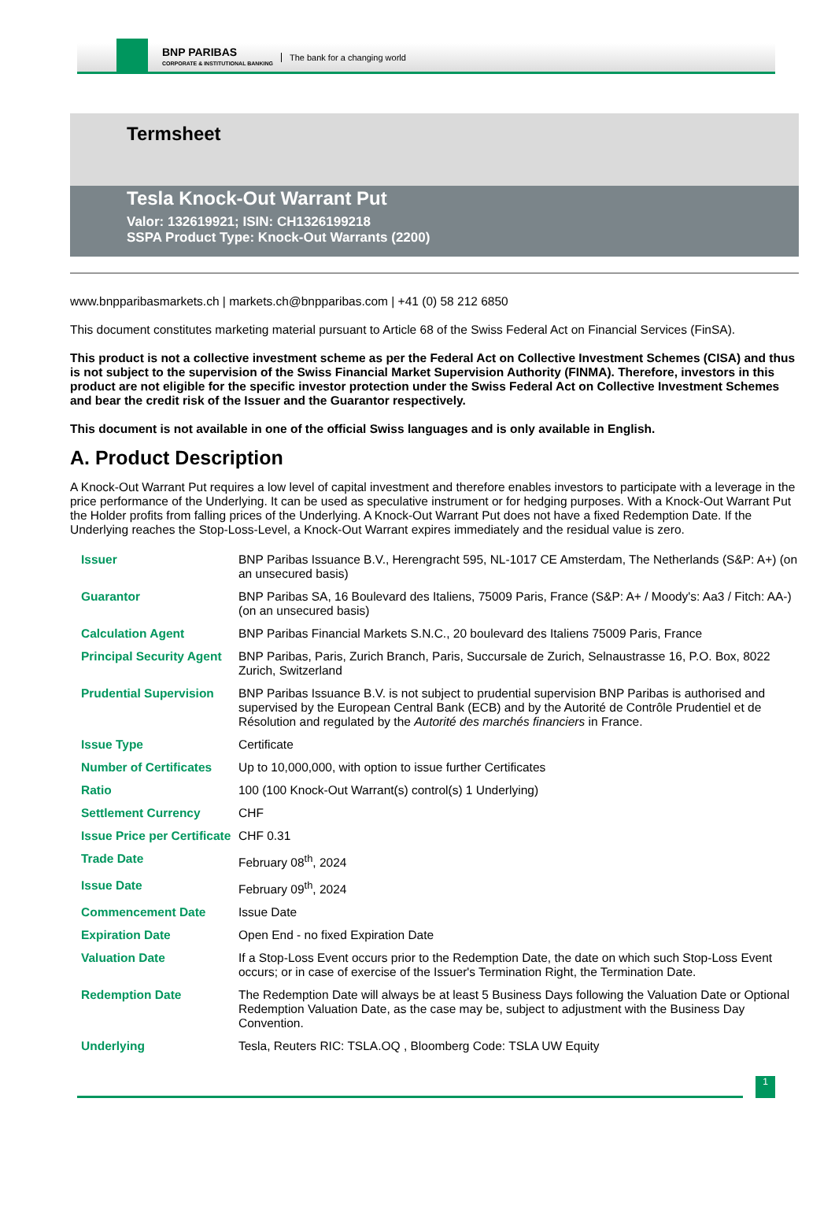BNP PARIBAS
CORPORATE & INSTITUTIONAL BANKING
The bank for a changing world
Termsheet
Tesla Knock-Out Warrant Put
Valor: 132619921; ISIN: CH1326199218
SSPA Product Type: Knock-Out Warrants (2200)
www.bnpparibasmarkets.ch | markets.ch@bnpparibas.com | +41 (0) 58 212 6850
This document constitutes marketing material pursuant to Article 68 of the Swiss Federal Act on Financial Services (FinSA).
This product is not a collective investment scheme as per the Federal Act on Collective Investment Schemes (CISA) and thus is not subject to the supervision of the Swiss Financial Market Supervision Authority (FINMA). Therefore, investors in this product are not eligible for the specific investor protection under the Swiss Federal Act on Collective Investment Schemes and bear the credit risk of the Issuer and the Guarantor respectively.
This document is not available in one of the official Swiss languages and is only available in English.
A. Product Description
A Knock-Out Warrant Put requires a low level of capital investment and therefore enables investors to participate with a leverage in the price performance of the Underlying. It can be used as speculative instrument or for hedging purposes. With a Knock-Out Warrant Put the Holder profits from falling prices of the Underlying. A Knock-Out Warrant Put does not have a fixed Redemption Date. If the Underlying reaches the Stop-Loss-Level, a Knock-Out Warrant expires immediately and the residual value is zero.
| Issuer | BNP Paribas Issuance B.V., Herengracht 595, NL-1017 CE Amsterdam, The Netherlands (S&P: A+) (on an unsecured basis) |
| Guarantor | BNP Paribas SA, 16 Boulevard des Italiens, 75009 Paris, France (S&P: A+ / Moody's: Aa3 / Fitch: AA-) (on an unsecured basis) |
| Calculation Agent | BNP Paribas Financial Markets S.N.C., 20 boulevard des Italiens 75009 Paris, France |
| Principal Security Agent | BNP Paribas, Paris, Zurich Branch, Paris, Succursale de Zurich, Selnaustrasse 16, P.O. Box, 8022 Zurich, Switzerland |
| Prudential Supervision | BNP Paribas Issuance B.V. is not subject to prudential supervision BNP Paribas is authorised and supervised by the European Central Bank (ECB) and by the Autorité de Contrôle Prudentiel et de Résolution and regulated by the Autorité des marchés financiers in France. |
| Issue Type | Certificate |
| Number of Certificates | Up to 10,000,000, with option to issue further Certificates |
| Ratio | 100 (100 Knock-Out Warrant(s) control(s) 1 Underlying) |
| Settlement Currency | CHF |
| Issue Price per Certificate | CHF 0.31 |
| Trade Date | February 08<sup>th</sup>, 2024 |
| Issue Date | February 09<sup>th</sup>, 2024 |
| Commencement Date | Issue Date |
| Expiration Date | Open End - no fixed Expiration Date |
| Valuation Date | If a Stop-Loss Event occurs prior to the Redemption Date, the date on which such Stop-Loss Event occurs; or in case of exercise of the Issuer's Termination Right, the Termination Date. |
| Redemption Date | The Redemption Date will always be at least 5 Business Days following the Valuation Date or Optional Redemption Valuation Date, as the case may be, subject to adjustment with the Business Day Convention. |
| Underlying | Tesla, Reuters RIC: TSLA.OQ , Bloomberg Code: TSLA UW Equity |
1